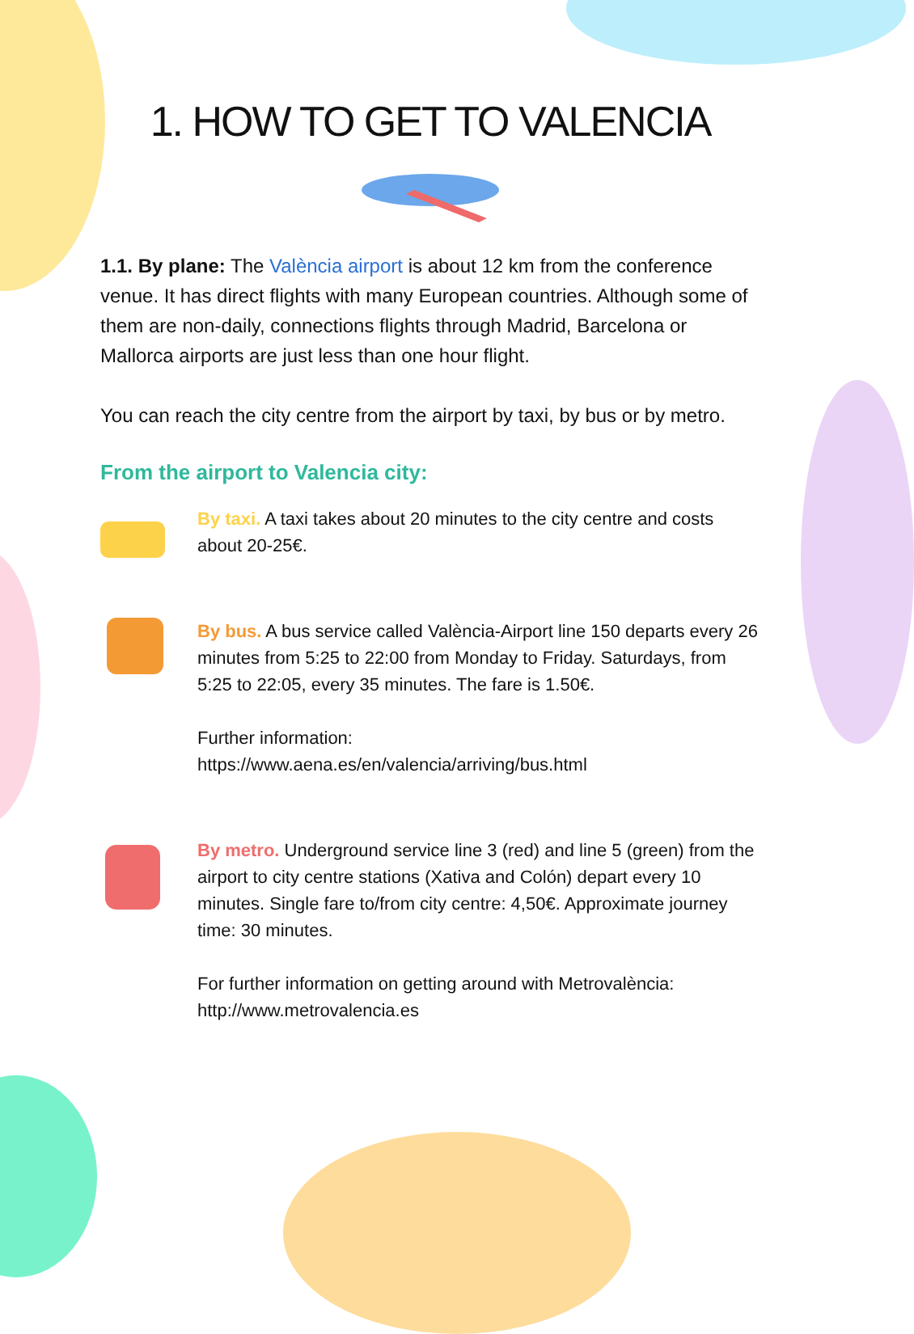1. HOW TO GET TO VALENCIA
1.1. By plane: The València airport is about 12 km from the conference venue. It has direct flights with many European countries. Although some of them are non-daily, connections flights through Madrid, Barcelona or Mallorca airports are just less than one hour flight.
You can reach the city centre from the airport by taxi, by bus or by metro.
From the airport to Valencia city:
By taxi. A taxi takes about 20 minutes to the city centre and costs about 20-25€.
By bus. A bus service called València-Airport line 150 departs every 26 minutes from 5:25 to 22:00 from Monday to Friday. Saturdays, from 5:25 to 22:05, every 35 minutes. The fare is 1.50€.
Further information:
https://www.aena.es/en/valencia/arriving/bus.html
By metro. Underground service line 3 (red) and line 5 (green) from the airport to city centre stations (Xativa and Colón) depart every 10 minutes. Single fare to/from city centre: 4,50€. Approximate journey time: 30 minutes.
For further information on getting around with Metrovalència:
http://www.metrovalencia.es